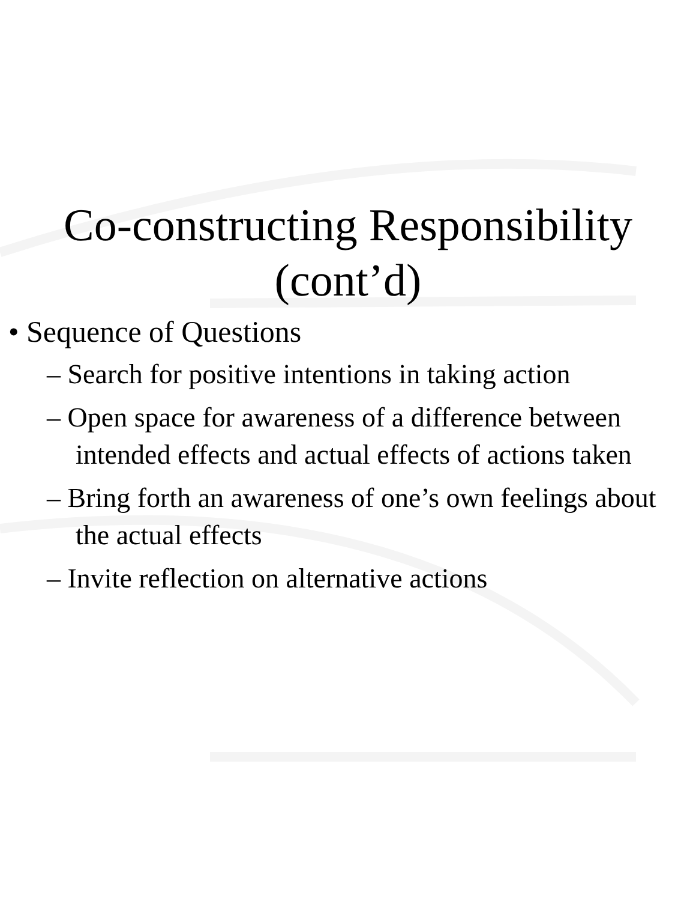Co-constructing Responsibility
(cont’d)
• Sequence of Questions
– Search for positive intentions in taking action
– Open space for awareness of a difference between intended effects and actual effects of actions taken
– Bring forth an awareness of one’s own feelings about the actual effects
– Invite reflection on alternative actions